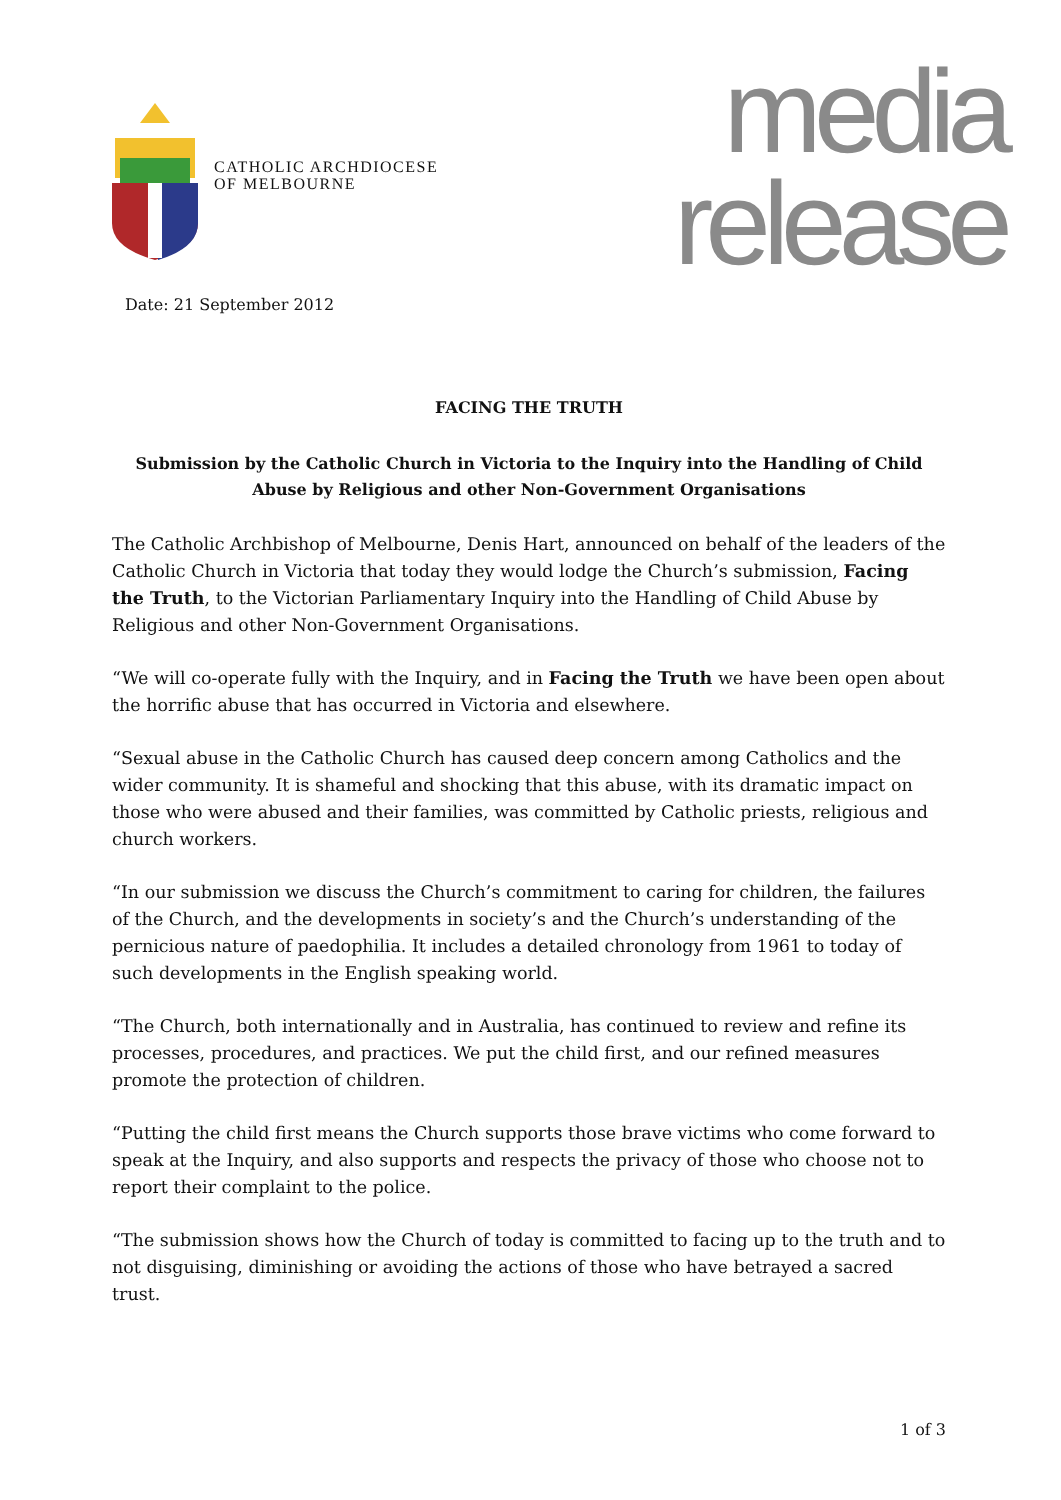CATHOLIC ARCHDIOCESE
OF MELBOURNE
media
release
Date: 21 September 2012
FACING THE TRUTH
Submission by the Catholic Church in Victoria to the Inquiry into the Handling of Child Abuse by Religious and other Non-Government Organisations
The Catholic Archbishop of Melbourne, Denis Hart, announced on behalf of the leaders of the Catholic Church in Victoria that today they would lodge the Church’s submission, Facing the Truth, to the Victorian Parliamentary Inquiry into the Handling of Child Abuse by Religious and other Non-Government Organisations.
“We will co-operate fully with the Inquiry, and in Facing the Truth we have been open about the horrific abuse that has occurred in Victoria and elsewhere.
“Sexual abuse in the Catholic Church has caused deep concern among Catholics and the wider community. It is shameful and shocking that this abuse, with its dramatic impact on those who were abused and their families, was committed by Catholic priests, religious and church workers.
“In our submission we discuss the Church’s commitment to caring for children, the failures of the Church, and the developments in society’s and the Church’s understanding of the pernicious nature of paedophilia. It includes a detailed chronology from 1961 to today of such developments in the English speaking world.
“The Church, both internationally and in Australia, has continued to review and refine its processes, procedures, and practices. We put the child first, and our refined measures promote the protection of children.
“Putting the child first means the Church supports those brave victims who come forward to speak at the Inquiry, and also supports and respects the privacy of those who choose not to report their complaint to the police.
“The submission shows how the Church of today is committed to facing up to the truth and to not disguising, diminishing or avoiding the actions of those who have betrayed a sacred trust.
1 of 3